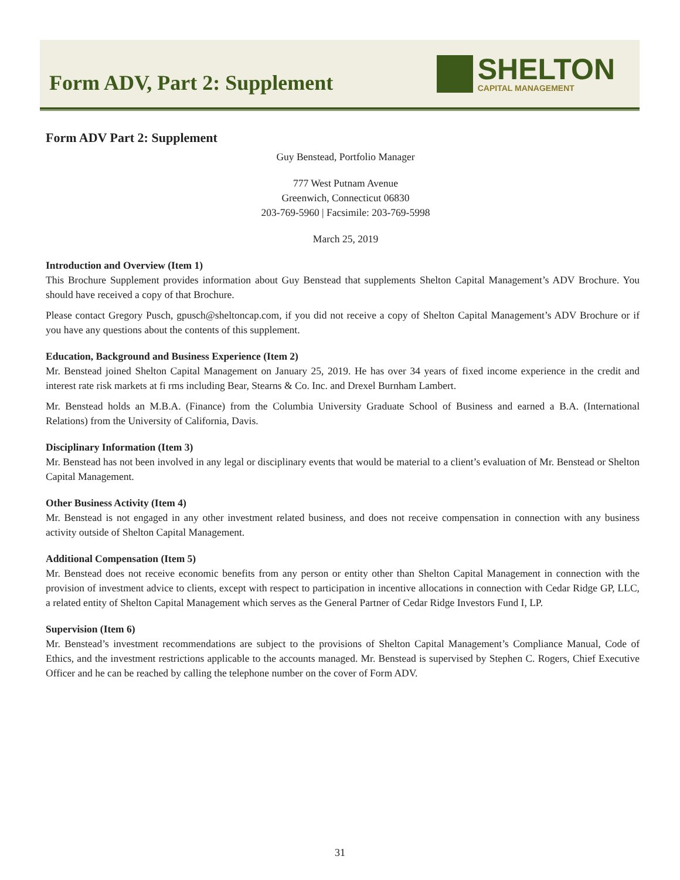Form ADV, Part 2: Supplement
SHELTON
CAPITAL MANAGEMENT
Form ADV Part 2: Supplement
Guy Benstead, Portfolio Manager
777 West Putnam Avenue
Greenwich, Connecticut 06830
203-769-5960 | Facsimile: 203-769-5998
March 25, 2019
Introduction and Overview (Item 1)
This Brochure Supplement provides information about Guy Benstead that supplements Shelton Capital Management’s ADV Brochure. You should have received a copy of that Brochure.
Please contact Gregory Pusch, gpusch@sheltoncap.com, if you did not receive a copy of Shelton Capital Management’s ADV Brochure or if you have any questions about the contents of this supplement.
Education, Background and Business Experience (Item 2)
Mr. Benstead joined Shelton Capital Management on January 25, 2019. He has over 34 years of fixed income experience in the credit and interest rate risk markets at fi rms including Bear, Stearns & Co. Inc. and Drexel Burnham Lambert.
Mr. Benstead holds an M.B.A. (Finance) from the Columbia University Graduate School of Business and earned a B.A. (International Relations) from the University of California, Davis.
Disciplinary Information (Item 3)
Mr. Benstead has not been involved in any legal or disciplinary events that would be material to a client’s evaluation of Mr. Benstead or Shelton Capital Management.
Other Business Activity (Item 4)
Mr. Benstead is not engaged in any other investment related business, and does not receive compensation in connection with any business activity outside of Shelton Capital Management.
Additional Compensation (Item 5)
Mr. Benstead does not receive economic benefits from any person or entity other than Shelton Capital Management in connection with the provision of investment advice to clients, except with respect to participation in incentive allocations in connection with Cedar Ridge GP, LLC, a related entity of Shelton Capital Management which serves as the General Partner of Cedar Ridge Investors Fund I, LP.
Supervision (Item 6)
Mr. Benstead’s investment recommendations are subject to the provisions of Shelton Capital Management’s Compliance Manual, Code of Ethics, and the investment restrictions applicable to the accounts managed. Mr. Benstead is supervised by Stephen C. Rogers, Chief Executive Officer and he can be reached by calling the telephone number on the cover of Form ADV.
31